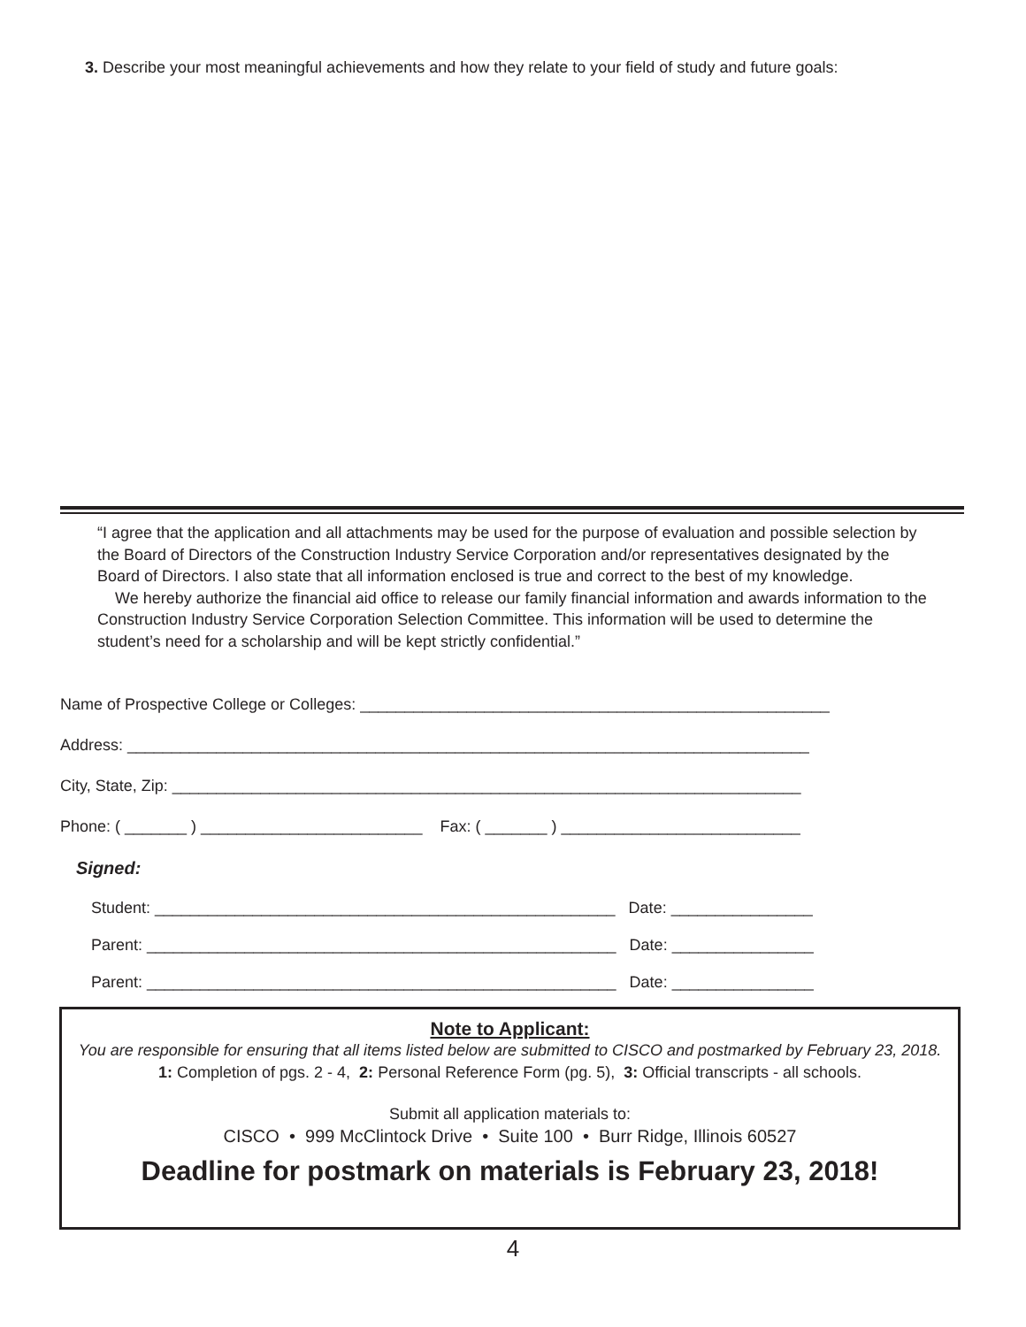3. Describe your most meaningful achievements and how they relate to your field of study and future goals:
“I agree that the application and all attachments may be used for the purpose of evaluation and possible selection by the Board of Directors of the Construction Industry Service Corporation and/or representatives designated by the Board of Directors. I also state that all information enclosed is true and correct to the best of my knowledge.
We hereby authorize the financial aid office to release our family financial information and awards information to the Construction Industry Service Corporation Selection Committee. This information will be used to determine the student’s need for a scholarship and will be kept strictly confidential.”
Name of Prospective College or Colleges: _____________________________________________________
Address: _____________________________________________________________________________
City, State, Zip: _______________________________________________________________________
Phone: ( _______ ) _________________________ Fax: ( _______ ) ___________________________
Signed:
Student: ____________________________________________________ Date: ________________
Parent: _____________________________________________________ Date: ________________
Parent: _____________________________________________________ Date: ________________
Note to Applicant:
You are responsible for ensuring that all items listed below are submitted to CISCO and postmarked by February 23, 2018.
1: Completion of pgs. 2 - 4, 2: Personal Reference Form (pg. 5), 3: Official transcripts - all schools.
Submit all application materials to:
CISCO • 999 McClintock Drive • Suite 100 • Burr Ridge, Illinois 60527
Deadline for postmark on materials is February 23, 2018!
4